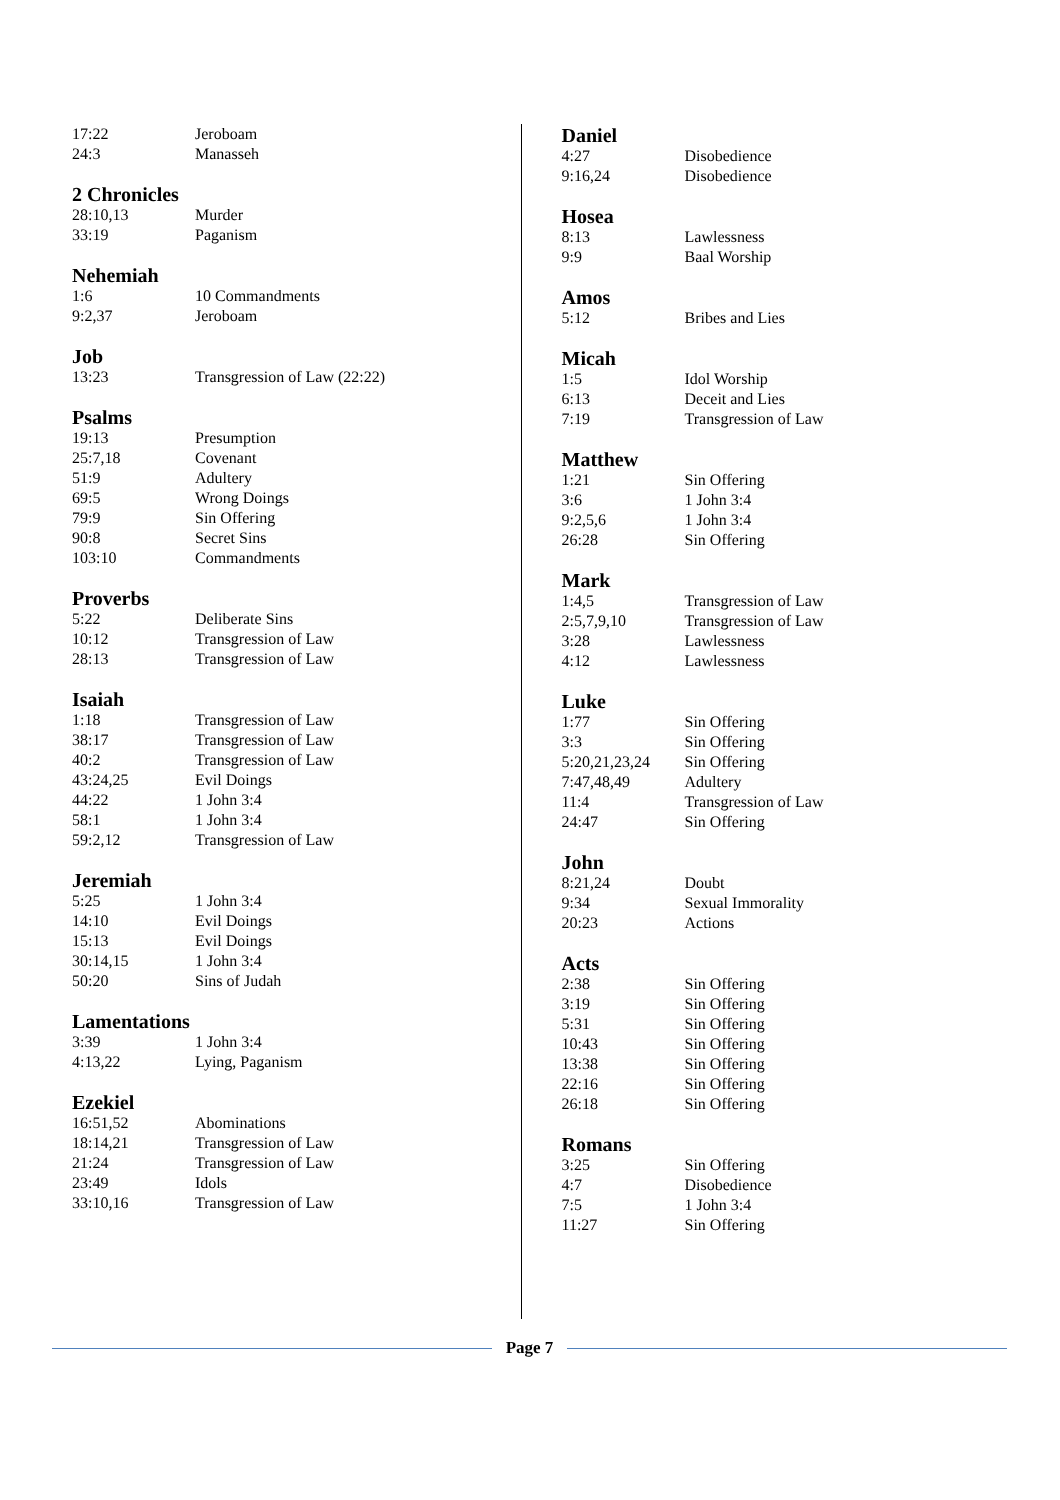17:22 Jeroboam
24:3 Manasseh
2 Chronicles
28:10,13 Murder
33:19 Paganism
Nehemiah
1:6 10 Commandments
9:2,37 Jeroboam
Job
13:23 Transgression of Law (22:22)
Psalms
19:13 Presumption
25:7,18 Covenant
51:9 Adultery
69:5 Wrong Doings
79:9 Sin Offering
90:8 Secret Sins
103:10 Commandments
Proverbs
5:22 Deliberate Sins
10:12 Transgression of Law
28:13 Transgression of Law
Isaiah
1:18 Transgression of Law
38:17 Transgression of Law
40:2 Transgression of Law
43:24,25 Evil Doings
44:22 1 John 3:4
58:1 1 John 3:4
59:2,12 Transgression of Law
Jeremiah
5:25 1 John 3:4
14:10 Evil Doings
15:13 Evil Doings
30:14,15 1 John 3:4
50:20 Sins of Judah
Lamentations
3:39 1 John 3:4
4:13,22 Lying, Paganism
Ezekiel
16:51,52 Abominations
18:14,21 Transgression of Law
21:24 Transgression of Law
23:49 Idols
33:10,16 Transgression of Law
Daniel
4:27 Disobedience
9:16,24 Disobedience
Hosea
8:13 Lawlessness
9:9 Baal Worship
Amos
5:12 Bribes and Lies
Micah
1:5 Idol Worship
6:13 Deceit and Lies
7:19 Transgression of Law
Matthew
1:21 Sin Offering
3:6 1 John 3:4
9:2,5,6 1 John 3:4
26:28 Sin Offering
Mark
1:4,5 Transgression of Law
2:5,7,9,10 Transgression of Law
3:28 Lawlessness
4:12 Lawlessness
Luke
1:77 Sin Offering
3:3 Sin Offering
5:20,21,23,24 Sin Offering
7:47,48,49 Adultery
11:4 Transgression of Law
24:47 Sin Offering
John
8:21,24 Doubt
9:34 Sexual Immorality
20:23 Actions
Acts
2:38 Sin Offering
3:19 Sin Offering
5:31 Sin Offering
10:43 Sin Offering
13:38 Sin Offering
22:16 Sin Offering
26:18 Sin Offering
Romans
3:25 Sin Offering
4:7 Disobedience
7:5 1 John 3:4
11:27 Sin Offering
Page 7